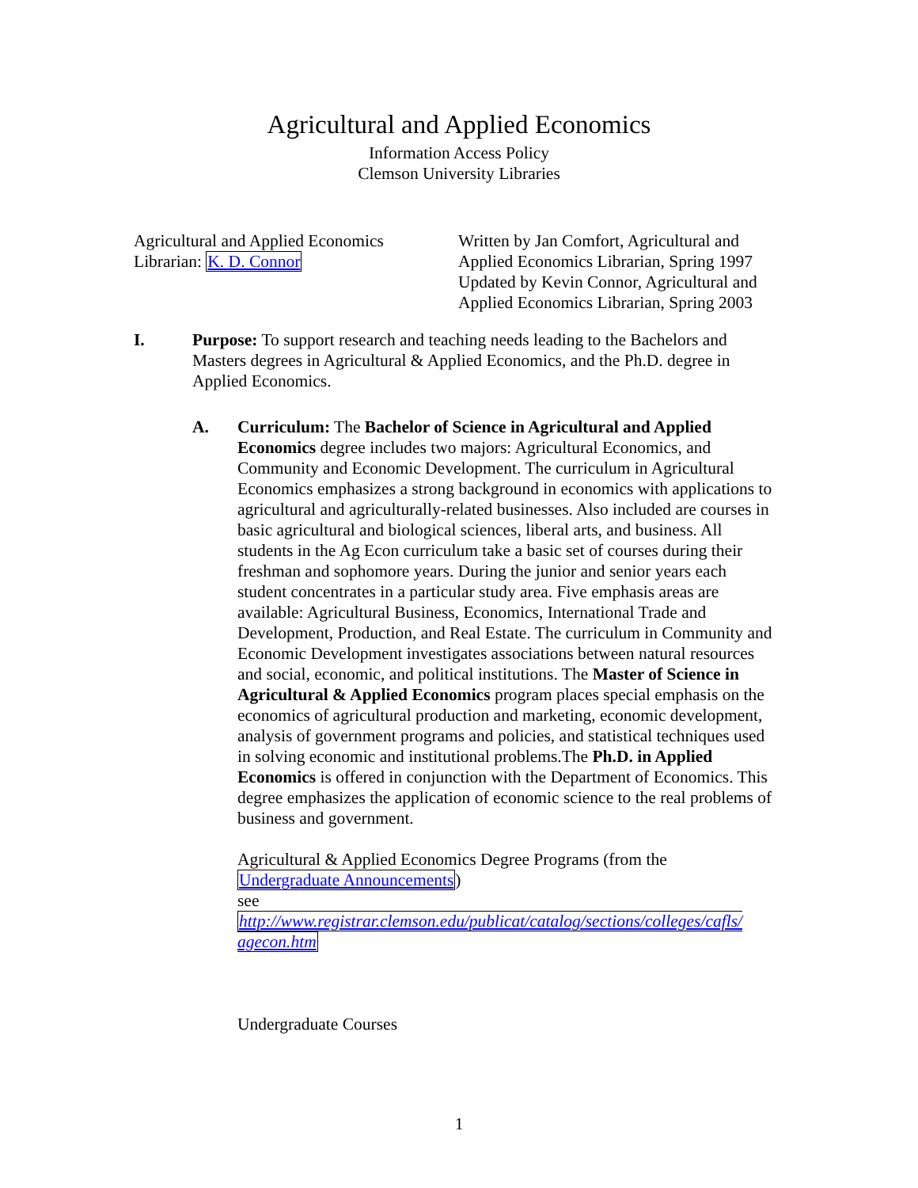Agricultural and Applied Economics
Information Access Policy
Clemson University Libraries
Agricultural and Applied Economics
Librarian: K. D. Connor
Written by Jan Comfort, Agricultural and
Applied Economics Librarian, Spring 1997
Updated by Kevin Connor, Agricultural and
Applied Economics Librarian, Spring 2003
I. Purpose: To support research and teaching needs leading to the Bachelors and Masters degrees in Agricultural & Applied Economics, and the Ph.D. degree in Applied Economics.
A. Curriculum: The Bachelor of Science in Agricultural and Applied Economics degree includes two majors: Agricultural Economics, and Community and Economic Development. The curriculum in Agricultural Economics emphasizes a strong background in economics with applications to agricultural and agriculturally-related businesses. Also included are courses in basic agricultural and biological sciences, liberal arts, and business. All students in the Ag Econ curriculum take a basic set of courses during their freshman and sophomore years. During the junior and senior years each student concentrates in a particular study area. Five emphasis areas are available: Agricultural Business, Economics, International Trade and Development, Production, and Real Estate. The curriculum in Community and Economic Development investigates associations between natural resources and social, economic, and political institutions. The Master of Science in Agricultural & Applied Economics program places special emphasis on the economics of agricultural production and marketing, economic development, analysis of government programs and policies, and statistical techniques used in solving economic and institutional problems.The Ph.D. in Applied Economics is offered in conjunction with the Department of Economics. This degree emphasizes the application of economic science to the real problems of business and government.
Agricultural & Applied Economics Degree Programs (from the
Undergraduate Announcements)
see
http://www.registrar.clemson.edu/publicat/catalog/sections/colleges/cafls/ agecon.htm
Undergraduate Courses
1